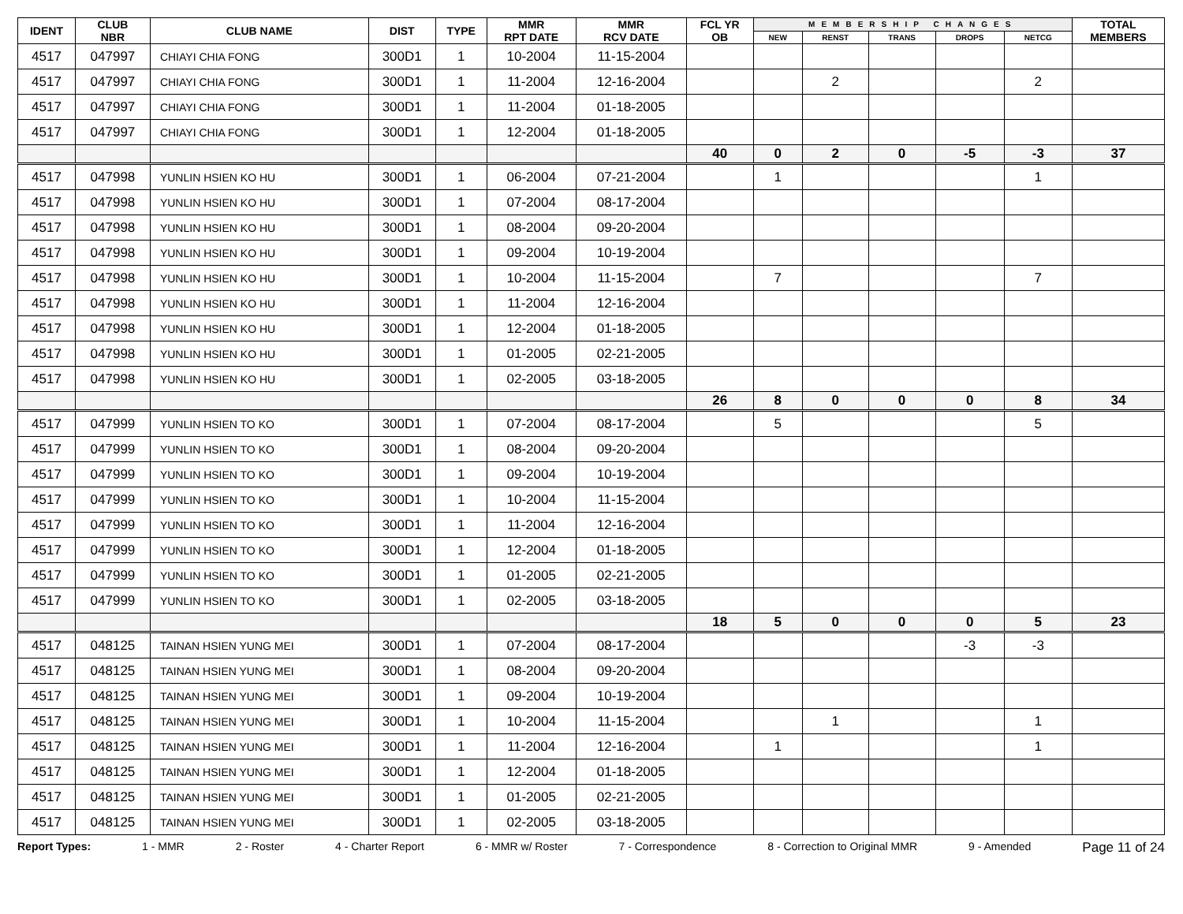| IDENT | CLUB NBR | CLUB NAME | DIST | TYPE | MMR RPT DATE | MMR RCV DATE | FCL YR OB | MEMBERSHIP CHANGES | | | | | TOTAL MEMBERS |
| --- | --- | --- | --- | --- | --- | --- | --- | --- | --- | --- | --- | --- | --- |
| | | | | | | | | NEW | RENST | TRANS | DROPS | NETCG | |
| 4517 | 047997 | CHIAYI CHIA FONG | 300D1 | 1 | 10-2004 | 11-15-2004 | | | | | | | |
| 4517 | 047997 | CHIAYI CHIA FONG | 300D1 | 1 | 11-2004 | 12-16-2004 | | | 2 | | | 2 | |
| 4517 | 047997 | CHIAYI CHIA FONG | 300D1 | 1 | 11-2004 | 01-18-2005 | | | | | | | |
| 4517 | 047997 | CHIAYI CHIA FONG | 300D1 | 1 | 12-2004 | 01-18-2005 | | | | | | | |
| | | | | | | | 40 | 0 | 2 | 0 | -5 | -3 | 37 |
| 4517 | 047998 | YUNLIN HSIEN KO HU | 300D1 | 1 | 06-2004 | 07-21-2004 | | 1 | | | | 1 | |
| 4517 | 047998 | YUNLIN HSIEN KO HU | 300D1 | 1 | 07-2004 | 08-17-2004 | | | | | | | |
| 4517 | 047998 | YUNLIN HSIEN KO HU | 300D1 | 1 | 08-2004 | 09-20-2004 | | | | | | | |
| 4517 | 047998 | YUNLIN HSIEN KO HU | 300D1 | 1 | 09-2004 | 10-19-2004 | | | | | | | |
| 4517 | 047998 | YUNLIN HSIEN KO HU | 300D1 | 1 | 10-2004 | 11-15-2004 | | 7 | | | | 7 | |
| 4517 | 047998 | YUNLIN HSIEN KO HU | 300D1 | 1 | 11-2004 | 12-16-2004 | | | | | | | |
| 4517 | 047998 | YUNLIN HSIEN KO HU | 300D1 | 1 | 12-2004 | 01-18-2005 | | | | | | | |
| 4517 | 047998 | YUNLIN HSIEN KO HU | 300D1 | 1 | 01-2005 | 02-21-2005 | | | | | | | |
| 4517 | 047998 | YUNLIN HSIEN KO HU | 300D1 | 1 | 02-2005 | 03-18-2005 | | | | | | | |
| | | | | | | | 26 | 8 | 0 | 0 | 0 | 8 | 34 |
| 4517 | 047999 | YUNLIN HSIEN TO KO | 300D1 | 1 | 07-2004 | 08-17-2004 | | 5 | | | | 5 | |
| 4517 | 047999 | YUNLIN HSIEN TO KO | 300D1 | 1 | 08-2004 | 09-20-2004 | | | | | | | |
| 4517 | 047999 | YUNLIN HSIEN TO KO | 300D1 | 1 | 09-2004 | 10-19-2004 | | | | | | | |
| 4517 | 047999 | YUNLIN HSIEN TO KO | 300D1 | 1 | 10-2004 | 11-15-2004 | | | | | | | |
| 4517 | 047999 | YUNLIN HSIEN TO KO | 300D1 | 1 | 11-2004 | 12-16-2004 | | | | | | | |
| 4517 | 047999 | YUNLIN HSIEN TO KO | 300D1 | 1 | 12-2004 | 01-18-2005 | | | | | | | |
| 4517 | 047999 | YUNLIN HSIEN TO KO | 300D1 | 1 | 01-2005 | 02-21-2005 | | | | | | | |
| 4517 | 047999 | YUNLIN HSIEN TO KO | 300D1 | 1 | 02-2005 | 03-18-2005 | | | | | | | |
| | | | | | | | 18 | 5 | 0 | 0 | 0 | 5 | 23 |
| 4517 | 048125 | TAINAN HSIEN YUNG MEI | 300D1 | 1 | 07-2004 | 08-17-2004 | | | | | -3 | -3 | |
| 4517 | 048125 | TAINAN HSIEN YUNG MEI | 300D1 | 1 | 08-2004 | 09-20-2004 | | | | | | | |
| 4517 | 048125 | TAINAN HSIEN YUNG MEI | 300D1 | 1 | 09-2004 | 10-19-2004 | | | | | | | |
| 4517 | 048125 | TAINAN HSIEN YUNG MEI | 300D1 | 1 | 10-2004 | 11-15-2004 | | | 1 | | | 1 | |
| 4517 | 048125 | TAINAN HSIEN YUNG MEI | 300D1 | 1 | 11-2004 | 12-16-2004 | | 1 | | | | 1 | |
| 4517 | 048125 | TAINAN HSIEN YUNG MEI | 300D1 | 1 | 12-2004 | 01-18-2005 | | | | | | | |
| 4517 | 048125 | TAINAN HSIEN YUNG MEI | 300D1 | 1 | 01-2005 | 02-21-2005 | | | | | | | |
| 4517 | 048125 | TAINAN HSIEN YUNG MEI | 300D1 | 1 | 02-2005 | 03-18-2005 | | | | | | | |
Report Types: 1 - MMR 2 - Roster 4 - Charter Report 6 - MMR w/ Roster 7 - Correspondence 8 - Correction to Original MMR 9 - Amended Page 11 of 24